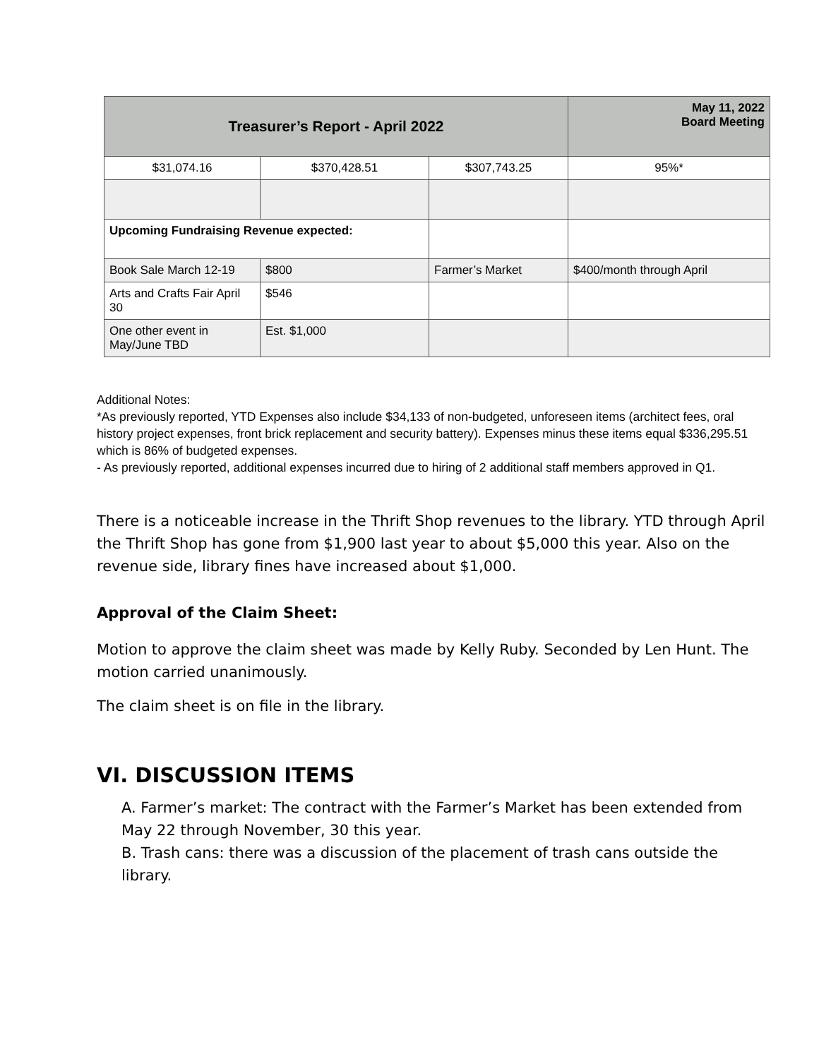| Treasurer’s Report - April 2022 | | | May 11, 2022 Board Meeting |
| --- | --- | --- | --- |
| $31,074.16 | $370,428.51 | $307,743.25 | 95%* |
| Upcoming Fundraising Revenue expected: | | | |
| Book Sale March 12-19 | $800 | Farmer’s Market | $400/month through April |
| Arts and Crafts Fair April 30 | $546 | | |
| One other event in May/June TBD | Est. $1,000 | | |
Additional Notes:
*As previously reported, YTD Expenses also include $34,133 of non-budgeted, unforeseen items (architect fees, oral history project expenses, front brick replacement and security battery). Expenses minus these items equal $336,295.51 which is 86% of budgeted expenses.
- As previously reported, additional expenses incurred due to hiring of 2 additional staff members approved in Q1.
There is a noticeable increase in the Thrift Shop revenues to the library. YTD through April the Thrift Shop has gone from $1,900 last year to about $5,000 this year. Also on the revenue side, library fines have increased about $1,000.
Approval of the Claim Sheet:
Motion to approve the claim sheet was made by Kelly Ruby. Seconded by Len Hunt. The motion carried unanimously.
The claim sheet is on file in the library.
VI. DISCUSSION ITEMS
A. Farmer’s market: The contract with the Farmer’s Market has been extended from May 22 through November, 30 this year.
B. Trash cans: there was a discussion of the placement of trash cans outside the library.